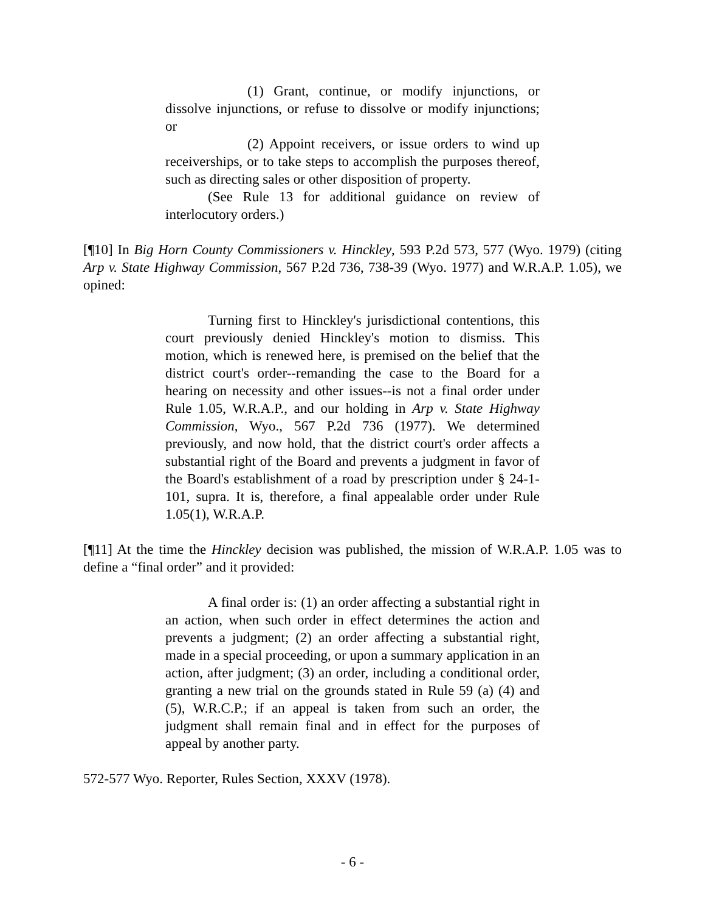(1) Grant, continue, or modify injunctions, or dissolve injunctions, or refuse to dissolve or modify injunctions; or
(2) Appoint receivers, or issue orders to wind up receiverships, or to take steps to accomplish the purposes thereof, such as directing sales or other disposition of property.
(See Rule 13 for additional guidance on review of interlocutory orders.)
[¶10] In Big Horn County Commissioners v. Hinckley, 593 P.2d 573, 577 (Wyo. 1979) (citing Arp v. State Highway Commission, 567 P.2d 736, 738-39 (Wyo. 1977) and W.R.A.P. 1.05), we opined:
Turning first to Hinckley's jurisdictional contentions, this court previously denied Hinckley's motion to dismiss. This motion, which is renewed here, is premised on the belief that the district court's order--remanding the case to the Board for a hearing on necessity and other issues--is not a final order under Rule 1.05, W.R.A.P., and our holding in Arp v. State Highway Commission, Wyo., 567 P.2d 736 (1977). We determined previously, and now hold, that the district court's order affects a substantial right of the Board and prevents a judgment in favor of the Board's establishment of a road by prescription under § 24-1-101, supra. It is, therefore, a final appealable order under Rule 1.05(1), W.R.A.P.
[¶11] At the time the Hinckley decision was published, the mission of W.R.A.P. 1.05 was to define a “final order” and it provided:
A final order is: (1) an order affecting a substantial right in an action, when such order in effect determines the action and prevents a judgment; (2) an order affecting a substantial right, made in a special proceeding, or upon a summary application in an action, after judgment; (3) an order, including a conditional order, granting a new trial on the grounds stated in Rule 59 (a) (4) and (5), W.R.C.P.; if an appeal is taken from such an order, the judgment shall remain final and in effect for the purposes of appeal by another party.
572-577 Wyo. Reporter, Rules Section, XXXV (1978).
- 6 -